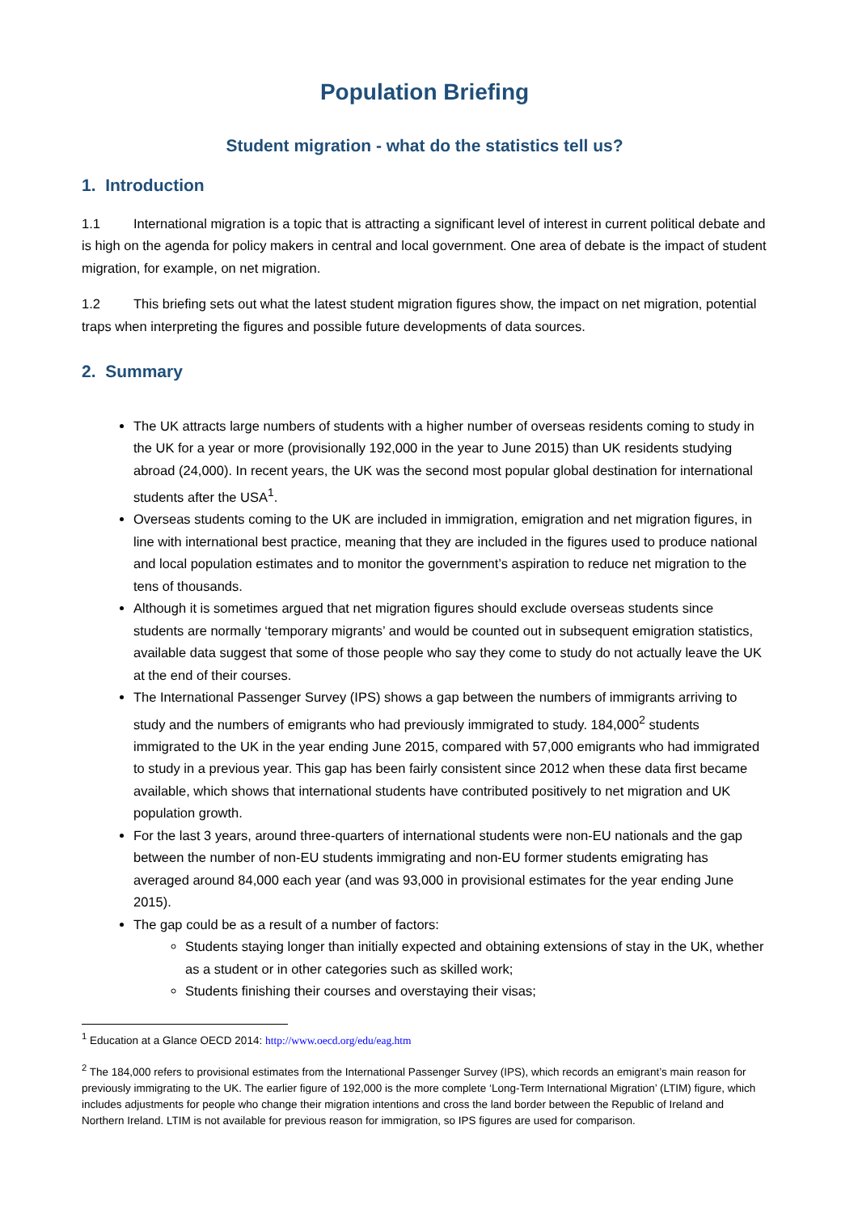Population Briefing
Student migration - what do the statistics tell us?
1. Introduction
1.1 International migration is a topic that is attracting a significant level of interest in current political debate and is high on the agenda for policy makers in central and local government. One area of debate is the impact of student migration, for example, on net migration.
1.2 This briefing sets out what the latest student migration figures show, the impact on net migration, potential traps when interpreting the figures and possible future developments of data sources.
2. Summary
The UK attracts large numbers of students with a higher number of overseas residents coming to study in the UK for a year or more (provisionally 192,000 in the year to June 2015) than UK residents studying abroad (24,000). In recent years, the UK was the second most popular global destination for international students after the USA<sup>1</sup>.
Overseas students coming to the UK are included in immigration, emigration and net migration figures, in line with international best practice, meaning that they are included in the figures used to produce national and local population estimates and to monitor the government’s aspiration to reduce net migration to the tens of thousands.
Although it is sometimes argued that net migration figures should exclude overseas students since students are normally ‘temporary migrants’ and would be counted out in subsequent emigration statistics, available data suggest that some of those people who say they come to study do not actually leave the UK at the end of their courses.
The International Passenger Survey (IPS) shows a gap between the numbers of immigrants arriving to study and the numbers of emigrants who had previously immigrated to study. 184,000<sup>2</sup> students immigrated to the UK in the year ending June 2015, compared with 57,000 emigrants who had immigrated to study in a previous year. This gap has been fairly consistent since 2012 when these data first became available, which shows that international students have contributed positively to net migration and UK population growth.
For the last 3 years, around three-quarters of international students were non-EU nationals and the gap between the number of non-EU students immigrating and non-EU former students emigrating has averaged around 84,000 each year (and was 93,000 in provisional estimates for the year ending June 2015).
The gap could be as a result of a number of factors:
Students staying longer than initially expected and obtaining extensions of stay in the UK, whether as a student or in other categories such as skilled work;
Students finishing their courses and overstaying their visas;
<sup>1</sup> Education at a Glance OECD 2014: http://www.oecd.org/edu/eag.htm
<sup>2</sup> The 184,000 refers to provisional estimates from the International Passenger Survey (IPS), which records an emigrant’s main reason for previously immigrating to the UK. The earlier figure of 192,000 is the more complete ‘Long-Term International Migration’ (LTIM) figure, which includes adjustments for people who change their migration intentions and cross the land border between the Republic of Ireland and Northern Ireland. LTIM is not available for previous reason for immigration, so IPS figures are used for comparison.